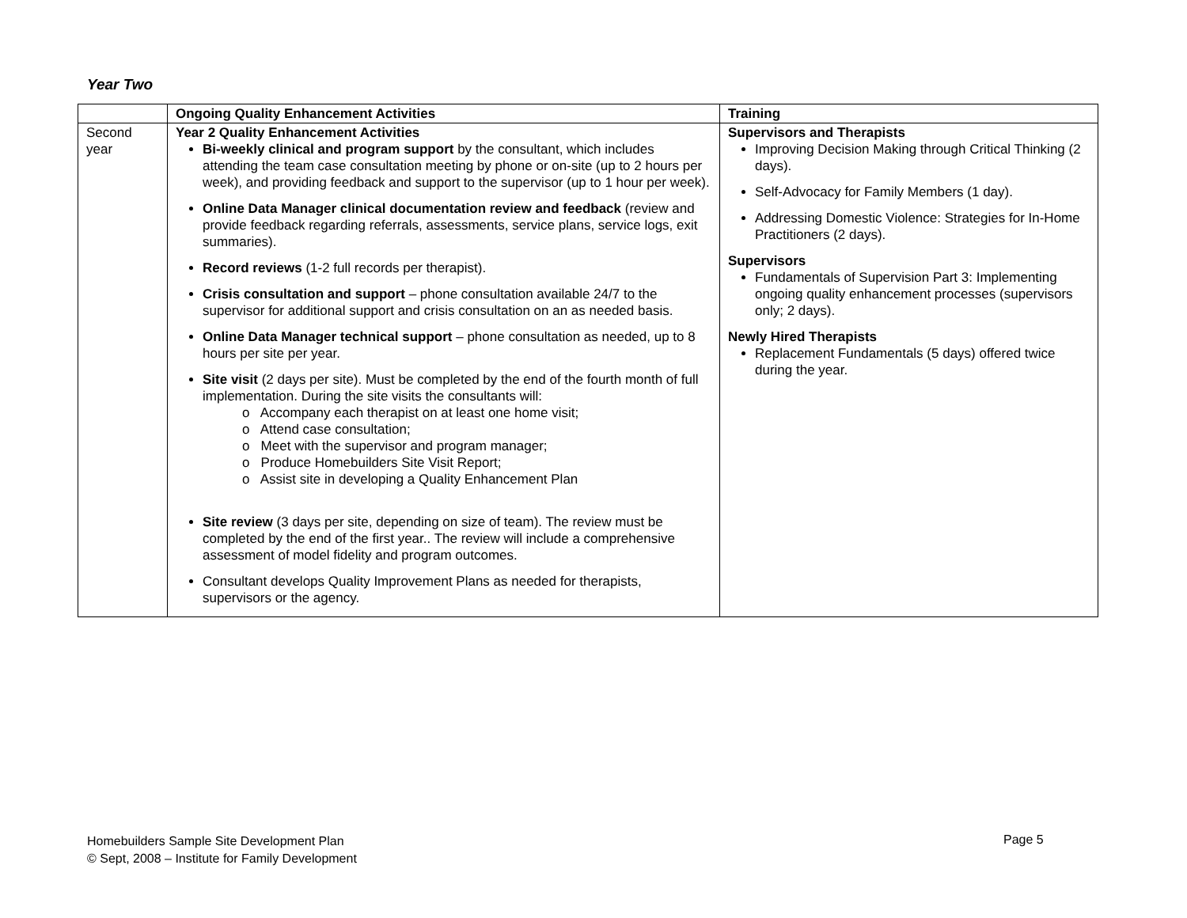Year Two
| | Ongoing Quality Enhancement Activities | Training |
| --- | --- | --- |
| Second year | Year 2 Quality Enhancement Activities Bi-weekly clinical and program support by the consultant, which includes attending the team case consultation meeting by phone or on-site (up to 2 hours per week), and providing feedback and support to the supervisor (up to 1 hour per week). Online Data Manager clinical documentation review and feedback (review and provide feedback regarding referrals, assessments, service plans, service logs, exit summaries). Record reviews (1-2 full records per therapist). Crisis consultation and support – phone consultation available 24/7 to the supervisor for additional support and crisis consultation on an as needed basis. Online Data Manager technical support – phone consultation as needed, up to 8 hours per site per year. Site visit (2 days per site). Must be completed by the end of the fourth month of full implementation. During the site visits the consultants will: o Accompany each therapist on at least one home visit; o Attend case consultation; o Meet with the supervisor and program manager; o Produce Homebuilders Site Visit Report; o Assist site in developing a Quality Enhancement Plan Site review (3 days per site, depending on size of team). The review must be completed by the end of the first year.. The review will include a comprehensive assessment of model fidelity and program outcomes. Consultant develops Quality Improvement Plans as needed for therapists, supervisors or the agency. | Supervisors and Therapists Improving Decision Making through Critical Thinking (2 days). Self-Advocacy for Family Members (1 day). Addressing Domestic Violence: Strategies for In-Home Practitioners (2 days). Supervisors Fundamentals of Supervision Part 3: Implementing ongoing quality enhancement processes (supervisors only; 2 days). Newly Hired Therapists Replacement Fundamentals (5 days) offered twice during the year. |
Homebuilders Sample Site Development Plan
© Sept, 2008 – Institute for Family Development
Page 5